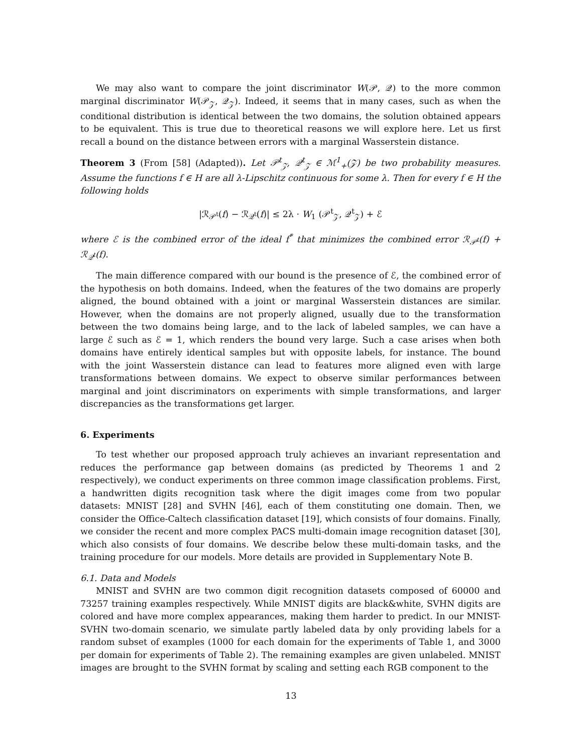We may also want to compare the joint discriminator W(𝒫, 𝒬) to the more common marginal discriminator W(𝒫<sub>𝒵</sub>, 𝒬<sub>𝒵</sub>). Indeed, it seems that in many cases, such as when the conditional distribution is identical between the two domains, the solution obtained appears to be equivalent. This is true due to theoretical reasons we will explore here. Let us first recall a bound on the distance between errors with a marginal Wasserstein distance.
Theorem 3 (From [58] (Adapted)). Let 𝒫<sup>t</sup><sub>𝒵</sub>, 𝒬<sup>t</sup><sub>𝒵</sub> ∈ ℳ<sup>1</sup><sub>+</sub>(𝒵) be two probability measures. Assume the functions f ∈ H are all λ-Lipschitz continuous for some λ. Then for every f ∈ H the following holds
|ℛ<sub>𝒫<sup>t</sup></sub>(f) − ℛ<sub>𝒬<sup>t</sup></sub>(f)| ≤ 2λ · W<sub>1</sub> (𝒫<sup>t</sup><sub>𝒵</sub>, 𝒬<sup>t</sup><sub>𝒵</sub>) + ℰ
where ℰ is the combined error of the ideal f<sup>*</sup> that minimizes the combined error ℛ<sub>𝒫<sup>t</sup></sub>(f) + ℛ<sub>𝒬<sup>t</sup></sub>(f).
The main difference compared with our bound is the presence of ℰ, the combined error of the hypothesis on both domains. Indeed, when the features of the two domains are properly aligned, the bound obtained with a joint or marginal Wasserstein distances are similar. However, when the domains are not properly aligned, usually due to the transformation between the two domains being large, and to the lack of labeled samples, we can have a large ℰ such as ℰ = 1, which renders the bound very large. Such a case arises when both domains have entirely identical samples but with opposite labels, for instance. The bound with the joint Wasserstein distance can lead to features more aligned even with large transformations between domains. We expect to observe similar performances between marginal and joint discriminators on experiments with simple transformations, and larger discrepancies as the transformations get larger.
6. Experiments
To test whether our proposed approach truly achieves an invariant representation and reduces the performance gap between domains (as predicted by Theorems 1 and 2 respectively), we conduct experiments on three common image classification problems. First, a handwritten digits recognition task where the digit images come from two popular datasets: MNIST [28] and SVHN [46], each of them constituting one domain. Then, we consider the Office-Caltech classification dataset [19], which consists of four domains. Finally, we consider the recent and more complex PACS multi-domain image recognition dataset [30], which also consists of four domains. We describe below these multi-domain tasks, and the training procedure for our models. More details are provided in Supplementary Note B.
6.1. Data and Models
MNIST and SVHN are two common digit recognition datasets composed of 60000 and 73257 training examples respectively. While MNIST digits are black&white, SVHN digits are colored and have more complex appearances, making them harder to predict. In our MNIST-SVHN two-domain scenario, we simulate partly labeled data by only providing labels for a random subset of examples (1000 for each domain for the experiments of Table 1, and 3000 per domain for experiments of Table 2). The remaining examples are given unlabeled. MNIST images are brought to the SVHN format by scaling and setting each RGB component to the
13